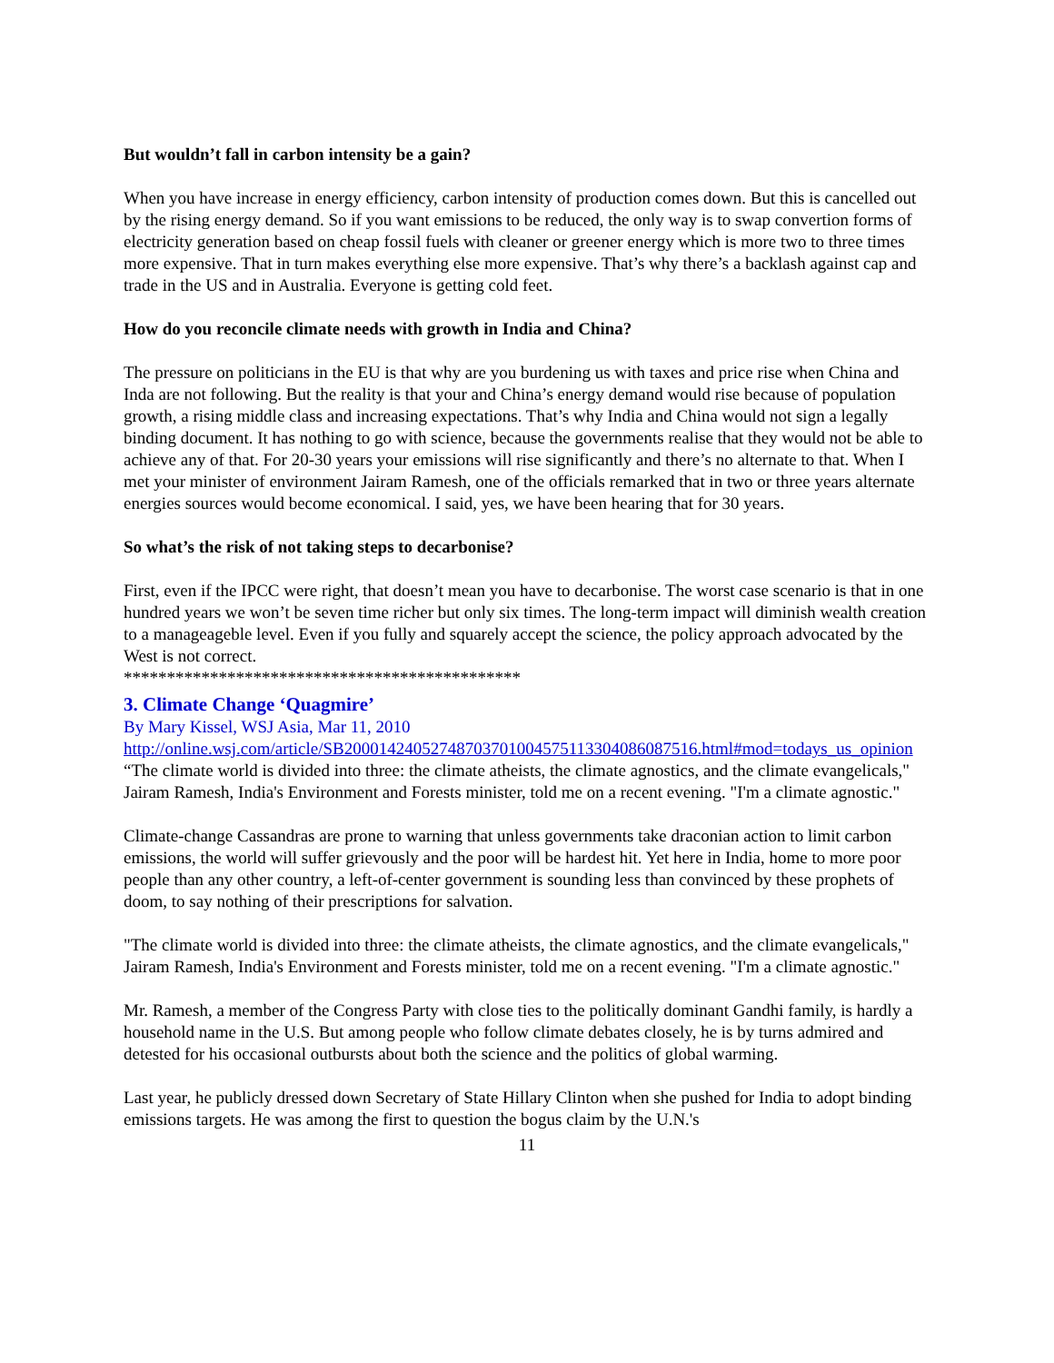But wouldn’t fall in carbon intensity be a gain?
When you have increase in energy efficiency, carbon intensity of production comes down. But this is cancelled out by the rising energy demand. So if you want emissions to be reduced, the only way is to swap convertion forms of electricity generation based on cheap fossil fuels with cleaner or greener energy which is more two to three times more expensive. That in turn makes everything else more expensive. That’s why there’s a backlash against cap and trade in the US and in Australia. Everyone is getting cold feet.
How do you reconcile climate needs with growth in India and China?
The pressure on politicians in the EU is that why are you burdening us with taxes and price rise when China and Inda are not following. But the reality is that your and China’s energy demand would rise because of population growth, a rising middle class and increasing expectations. That’s why India and China would not sign a legally binding document. It has nothing to go with science, because the governments realise that they would not be able to achieve any of that. For 20-30 years your emissions will rise significantly and there’s no alternate to that. When I met your minister of environment Jairam Ramesh, one of the officials remarked that in two or three years alternate energies sources would become economical. I said, yes, we have been hearing that for 30 years.
So what’s the risk of not taking steps to decarbonise?
First, even if the IPCC were right, that doesn’t mean you have to decarbonise. The worst case scenario is that in one hundred years we won’t be seven time richer but only six times. The long-term impact will diminish wealth creation to a manageageble level. Even if you fully and squarely accept the science, the policy approach advocated by the West is not correct.
**********************************************
3. Climate Change ‘Quagmire’
By Mary Kissel, WSJ Asia, Mar 11, 2010
http://online.wsj.com/article/SB20001424052748703701004575113304086087516.html#mod=todays_us_opinion
“The climate world is divided into three: the climate atheists, the climate agnostics, and the climate evangelicals," Jairam Ramesh, India's Environment and Forests minister, told me on a recent evening. "I'm a climate agnostic."
Climate-change Cassandras are prone to warning that unless governments take draconian action to limit carbon emissions, the world will suffer grievously and the poor will be hardest hit. Yet here in India, home to more poor people than any other country, a left-of-center government is sounding less than convinced by these prophets of doom, to say nothing of their prescriptions for salvation.
"The climate world is divided into three: the climate atheists, the climate agnostics, and the climate evangelicals," Jairam Ramesh, India's Environment and Forests minister, told me on a recent evening. "I'm a climate agnostic."
Mr. Ramesh, a member of the Congress Party with close ties to the politically dominant Gandhi family, is hardly a household name in the U.S. But among people who follow climate debates closely, he is by turns admired and detested for his occasional outbursts about both the science and the politics of global warming.
Last year, he publicly dressed down Secretary of State Hillary Clinton when she pushed for India to adopt binding emissions targets. He was among the first to question the bogus claim by the U.N.'s
11